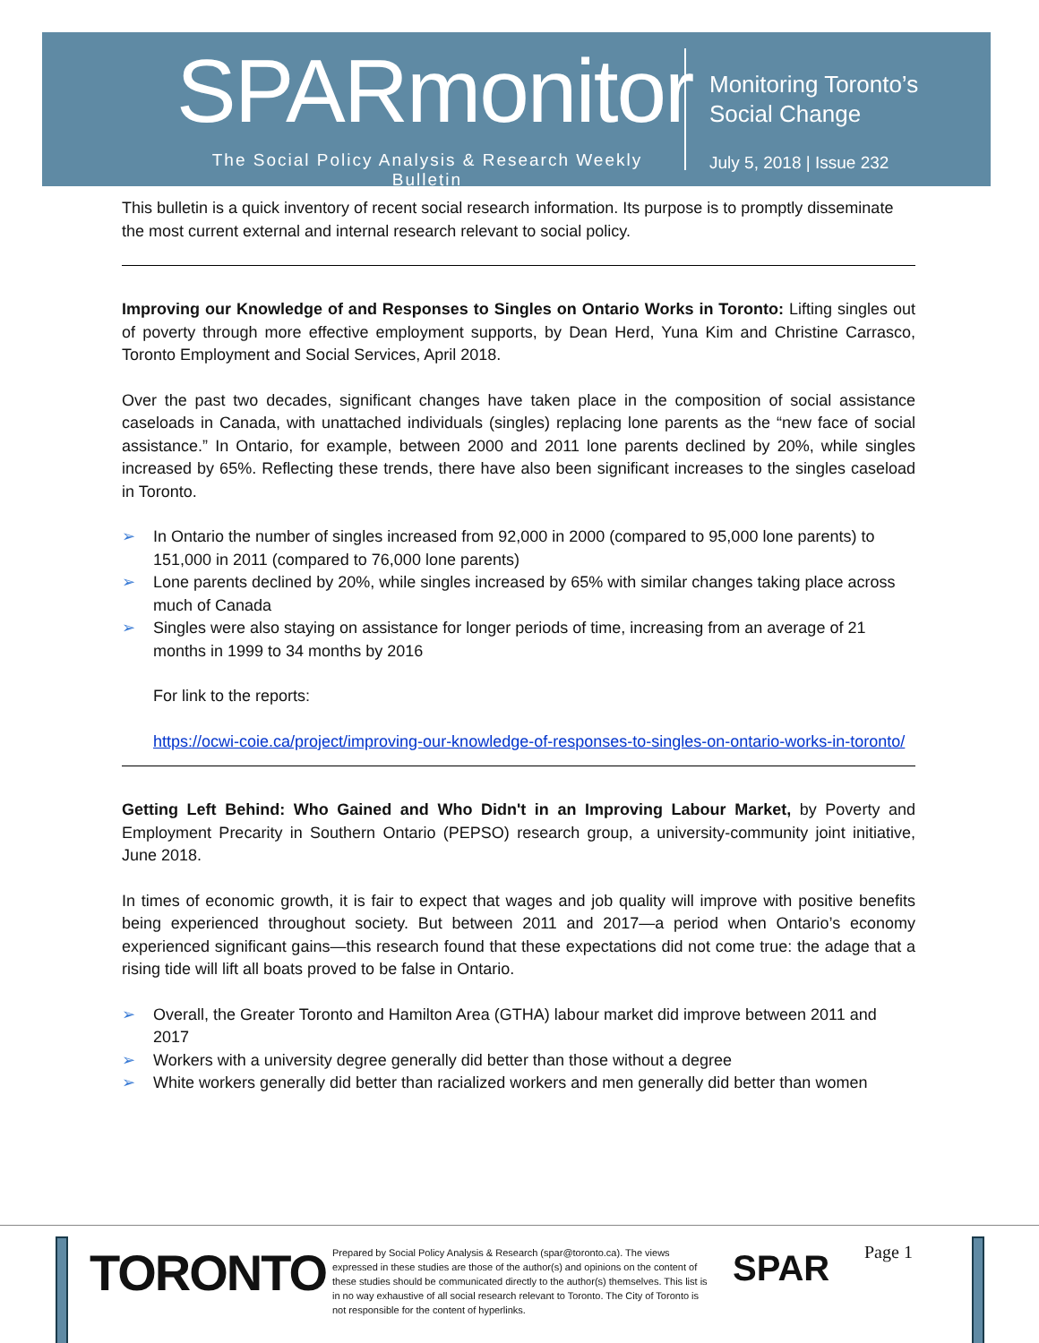SPARmonitor
The Social Policy Analysis & Research Weekly Bulletin
Monitoring Toronto’s
Social Change
July 5, 2018 | Issue 232
This bulletin is a quick inventory of recent social research information. Its purpose is to promptly disseminate the most current external and internal research relevant to social policy.
Improving our Knowledge of and Responses to Singles on Ontario Works in Toronto: Lifting singles out of poverty through more effective employment supports, by Dean Herd, Yuna Kim and Christine Carrasco, Toronto Employment and Social Services, April 2018.
Over the past two decades, significant changes have taken place in the composition of social assistance caseloads in Canada, with unattached individuals (singles) replacing lone parents as the “new face of social assistance.” In Ontario, for example, between 2000 and 2011 lone parents declined by 20%, while singles increased by 65%. Reflecting these trends, there have also been significant increases to the singles caseload in Toronto.
➢ In Ontario the number of singles increased from 92,000 in 2000 (compared to 95,000 lone parents) to 151,000 in 2011 (compared to 76,000 lone parents)
➢ Lone parents declined by 20%, while singles increased by 65% with similar changes taking place across much of Canada
➢ Singles were also staying on assistance for longer periods of time, increasing from an average of 21 months in 1999 to 34 months by 2016
For link to the reports:
https://ocwi-coie.ca/project/improving-our-knowledge-of-responses-to-singles-on-ontario-works-in-toronto/
Getting Left Behind: Who Gained and Who Didn't in an Improving Labour Market, by Poverty and Employment Precarity in Southern Ontario (PEPSO) research group, a university-community joint initiative, June 2018.
In times of economic growth, it is fair to expect that wages and job quality will improve with positive benefits being experienced throughout society. But between 2011 and 2017—a period when Ontario’s economy experienced significant gains—this research found that these expectations did not come true: the adage that a rising tide will lift all boats proved to be false in Ontario.
➢ Overall, the Greater Toronto and Hamilton Area (GTHA) labour market did improve between 2011 and 2017
➢ Workers with a university degree generally did better than those without a degree
➢ White workers generally did better than racialized workers and men generally did better than women
TORONTO
Prepared by Social Policy Analysis & Research (spar@toronto.ca). The views expressed in these studies are those of the author(s) and opinions on the content of these studies should be communicated directly to the author(s) themselves. This list is in no way exhaustive of all social research relevant to Toronto. The City of Toronto is not responsible for the content of hyperlinks.
SPAR Page 1